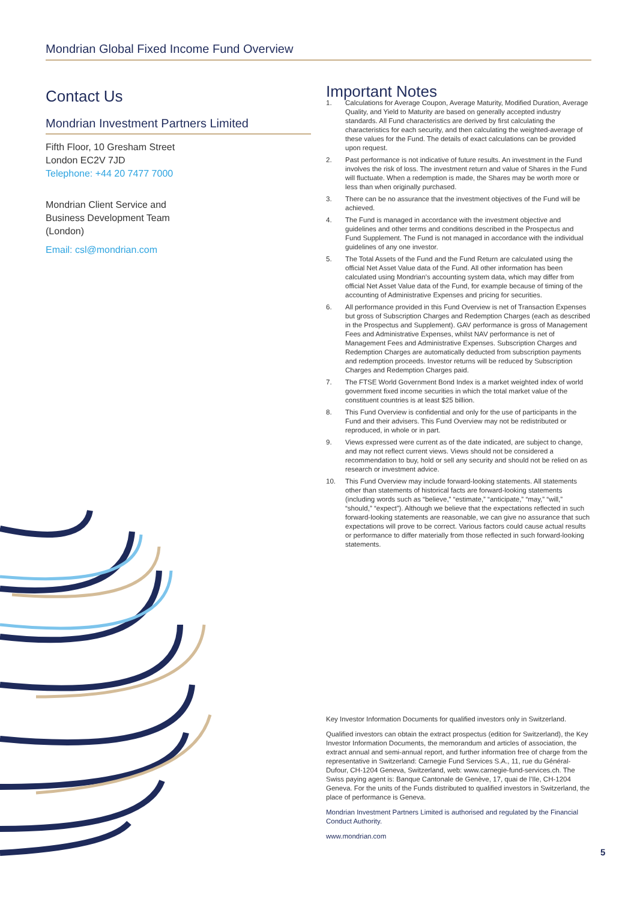Mondrian Global Fixed Income Fund Overview
Contact Us
Mondrian Investment Partners Limited
Fifth Floor, 10 Gresham Street
London EC2V 7JD
Telephone: +44 20 7477 7000
Mondrian Client Service and
Business Development Team
(London)
Email: csl@mondrian.com
Important Notes
1. Calculations for Average Coupon, Average Maturity, Modified Duration, Average Quality, and Yield to Maturity are based on generally accepted industry standards. All Fund characteristics are derived by first calculating the characteristics for each security, and then calculating the weighted-average of these values for the Fund. The details of exact calculations can be provided upon request.
2. Past performance is not indicative of future results. An investment in the Fund involves the risk of loss. The investment return and value of Shares in the Fund will fluctuate. When a redemption is made, the Shares may be worth more or less than when originally purchased.
3. There can be no assurance that the investment objectives of the Fund will be achieved.
4. The Fund is managed in accordance with the investment objective and guidelines and other terms and conditions described in the Prospectus and Fund Supplement. The Fund is not managed in accordance with the individual guidelines of any one investor.
5. The Total Assets of the Fund and the Fund Return are calculated using the official Net Asset Value data of the Fund. All other information has been calculated using Mondrian’s accounting system data, which may differ from official Net Asset Value data of the Fund, for example because of timing of the accounting of Administrative Expenses and pricing for securities.
6. All performance provided in this Fund Overview is net of Transaction Expenses but gross of Subscription Charges and Redemption Charges (each as described in the Prospectus and Supplement). GAV performance is gross of Management Fees and Administrative Expenses, whilst NAV performance is net of Management Fees and Administrative Expenses. Subscription Charges and Redemption Charges are automatically deducted from subscription payments and redemption proceeds. Investor returns will be reduced by Subscription Charges and Redemption Charges paid.
7. The FTSE World Government Bond Index is a market weighted index of world government fixed income securities in which the total market value of the constituent countries is at least $25 billion.
8. This Fund Overview is confidential and only for the use of participants in the Fund and their advisers. This Fund Overview may not be redistributed or reproduced, in whole or in part.
9. Views expressed were current as of the date indicated, are subject to change, and may not reflect current views. Views should not be considered a recommendation to buy, hold or sell any security and should not be relied on as research or investment advice.
10. This Fund Overview may include forward-looking statements. All statements other than statements of historical facts are forward-looking statements (including words such as “believe,” “estimate,” “anticipate,” “may,” “will,” “should,” “expect”). Although we believe that the expectations reflected in such forward-looking statements are reasonable, we can give no assurance that such expectations will prove to be correct. Various factors could cause actual results or performance to differ materially from those reflected in such forward-looking statements.
Key Investor Information Documents for qualified investors only in Switzerland.
Qualified investors can obtain the extract prospectus (edition for Switzerland), the Key Investor Information Documents, the memorandum and articles of association, the extract annual and semi-annual report, and further information free of charge from the representative in Switzerland: Carnegie Fund Services S.A., 11, rue du Général-Dufour, CH-1204 Geneva, Switzerland, web: www.carnegie-fund-services.ch. The Swiss paying agent is: Banque Cantonale de Genève, 17, quai de l’Ile, CH-1204 Geneva. For the units of the Funds distributed to qualified investors in Switzerland, the place of performance is Geneva.
Mondrian Investment Partners Limited is authorised and regulated by the Financial Conduct Authority.
www.mondrian.com
5